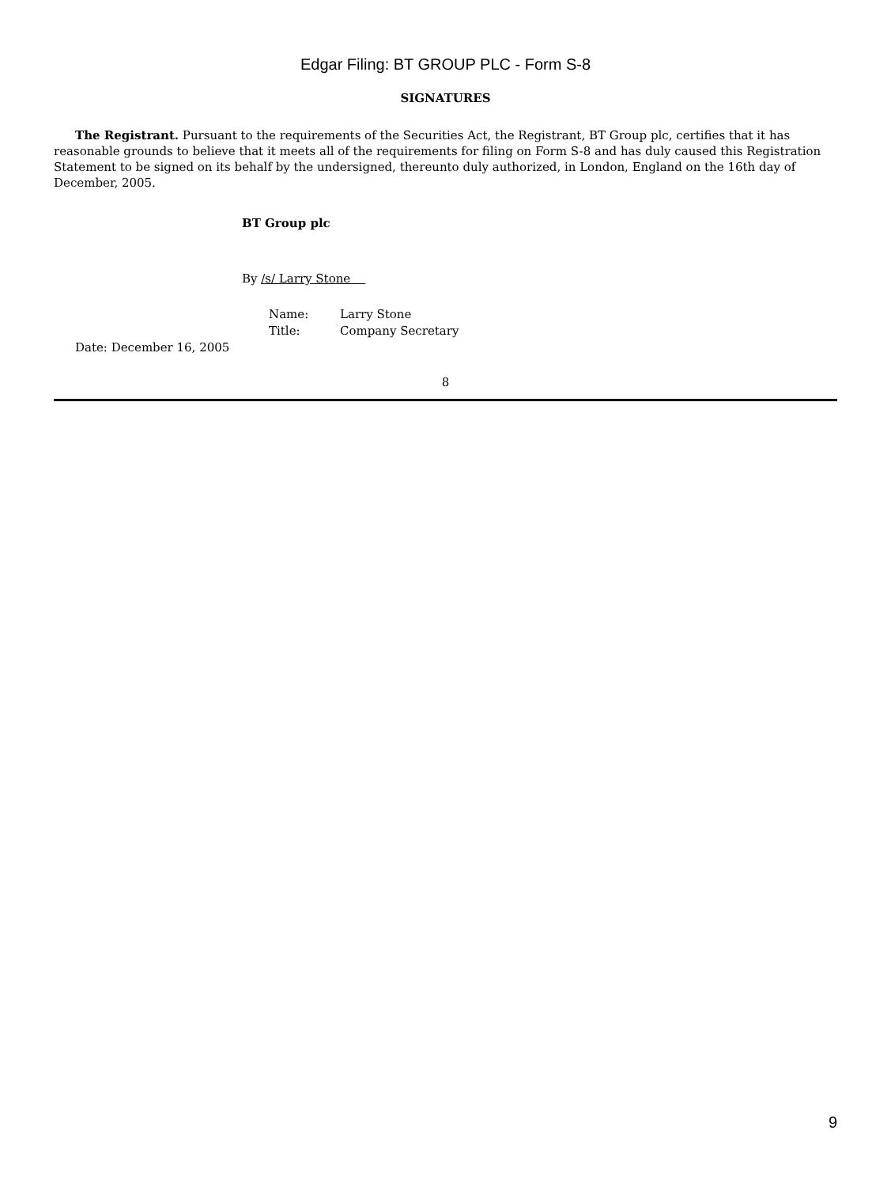Edgar Filing: BT GROUP PLC - Form S-8
SIGNATURES
The Registrant. Pursuant to the requirements of the Securities Act, the Registrant, BT Group plc, certifies that it has reasonable grounds to believe that it meets all of the requirements for filing on Form S-8 and has duly caused this Registration Statement to be signed on its behalf by the undersigned, thereunto duly authorized, in London, England on the 16th day of December, 2005.
BT Group plc
By /s/ Larry Stone
Name: Larry Stone
Title: Company Secretary
Date: December 16, 2005
8
9